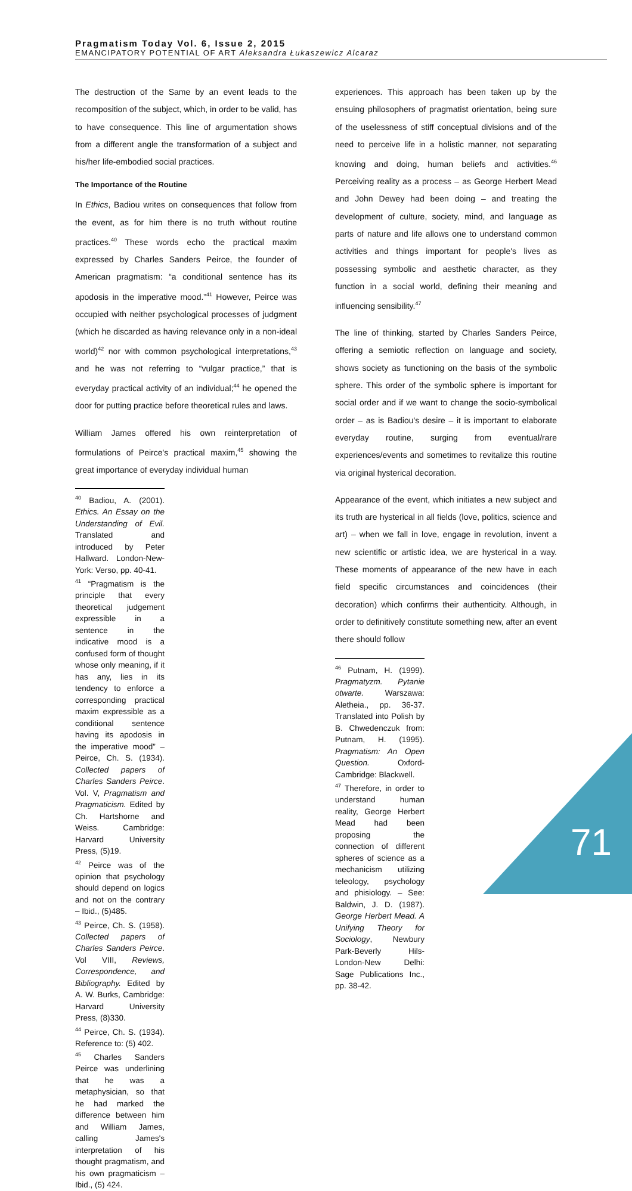Pragmatism Today Vol. 6, Issue 2, 2015
EMANCIPATORY POTENTIAL OF ART Aleksandra Łukaszewicz Alcaraz
The destruction of the Same by an event leads to the recomposition of the subject, which, in order to be valid, has to have consequence. This line of argumentation shows from a different angle the transformation of a subject and his/her life-embodied social practices.
The Importance of the Routine
In Ethics, Badiou writes on consequences that follow from the event, as for him there is no truth without routine practices.<sup>40</sup> These words echo the practical maxim expressed by Charles Sanders Peirce, the founder of American pragmatism: “a conditional sentence has its apodosis in the imperative mood.”<sup>41</sup> However, Peirce was occupied with neither psychological processes of judgment (which he discarded as having relevance only in a non-ideal world)<sup>42</sup> nor with common psychological interpretations,<sup>43</sup> and he was not referring to “vulgar practice,” that is everyday practical activity of an individual;<sup>44</sup> he opened the door for putting practice before theoretical rules and laws.
William James offered his own reinterpretation of formulations of Peirce's practical maxim,<sup>45</sup> showing the great importance of everyday individual human
<sup>40</sup> Badiou, A. (2001). Ethics. An Essay on the Understanding of Evil. Translated and introduced by Peter Hallward. London-New-York: Verso, pp. 40-41.
<sup>41</sup> “Pragmatism is the principle that every theoretical judgement expressible in a sentence in the indicative mood is a confused form of thought whose only meaning, if it has any, lies in its tendency to enforce a corresponding practical maxim expressible as a conditional sentence having its apodosis in the imperative mood” – Peirce, Ch. S. (1934). Collected papers of Charles Sanders Peirce. Vol. V, Pragmatism and Pragmaticism. Edited by Ch. Hartshorne and Weiss. Cambridge: Harvard University Press, (5)19.
<sup>42</sup> Peirce was of the opinion that psychology should depend on logics and not on the contrary – Ibid., (5)485.
<sup>43</sup> Peirce, Ch. S. (1958). Collected papers of Charles Sanders Peirce. Vol VIII, Reviews, Correspondence, and Bibliography. Edited by A. W. Burks, Cambridge: Harvard University Press, (8)330.
<sup>44</sup> Peirce, Ch. S. (1934). Reference to: (5) 402.
<sup>45</sup> Charles Sanders Peirce was underlining that he was a metaphysician, so that he had marked the difference between him and William James, calling James's interpretation of his thought pragmatism, and his own pragmaticism – Ibid., (5) 424.
experiences. This approach has been taken up by the ensuing philosophers of pragmatist orientation, being sure of the uselessness of stiff conceptual divisions and of the need to perceive life in a holistic manner, not separating knowing and doing, human beliefs and activities.<sup>46</sup> Perceiving reality as a process – as George Herbert Mead and John Dewey had been doing – and treating the development of culture, society, mind, and language as parts of nature and life allows one to understand common activities and things important for people's lives as possessing symbolic and aesthetic character, as they function in a social world, defining their meaning and influencing sensibility.<sup>47</sup>
The line of thinking, started by Charles Sanders Peirce, offering a semiotic reflection on language and society, shows society as functioning on the basis of the symbolic sphere. This order of the symbolic sphere is important for social order and if we want to change the socio-symbolical order – as is Badiou's desire – it is important to elaborate everyday routine, surging from eventual/rare experiences/events and sometimes to revitalize this routine via original hysterical decoration.
Appearance of the event, which initiates a new subject and its truth are hysterical in all fields (love, politics, science and art) – when we fall in love, engage in revolution, invent a new scientific or artistic idea, we are hysterical in a way. These moments of appearance of the new have in each field specific circumstances and coincidences (their decoration) which confirms their authenticity. Although, in order to definitively constitute something new, after an event there should follow
<sup>46</sup> Putnam, H. (1999). Pragmatyzm. Pytanie otwarte. Warszawa: Aletheia., pp. 36-37. Translated into Polish by B. Chwedenczuk from: Putnam, H. (1995). Pragmatism: An Open Question. Oxford-Cambridge: Blackwell.
<sup>47</sup> Therefore, in order to understand human reality, George Herbert Mead had been proposing the connection of different spheres of science as a mechanicism utilizing teleology, psychology and phisiology. – See: Baldwin, J. D. (1987). George Herbert Mead. A Unifying Theory for Sociology, Newbury Park-Beverly Hils-London-New Delhi: Sage Publications Inc., pp. 38-42.
71